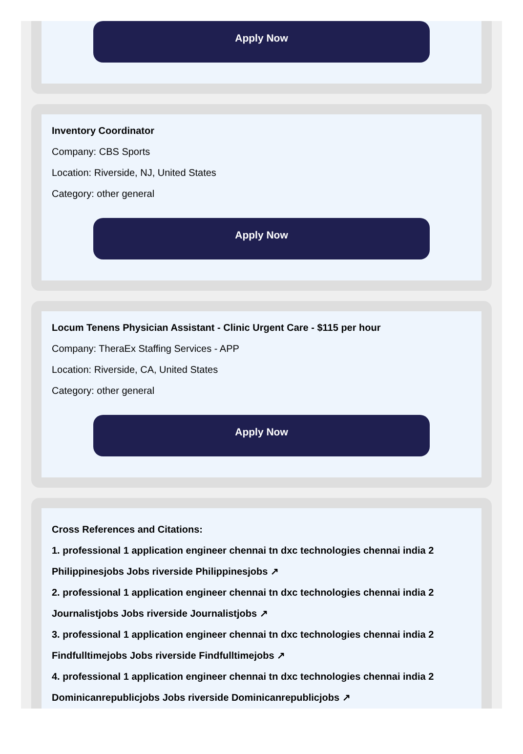Apply Now
Inventory Coordinator
Company: CBS Sports
Location: Riverside, NJ, United States
Category: other general
Apply Now
Locum Tenens Physician Assistant - Clinic Urgent Care - $115 per hour
Company: TheraEx Staffing Services - APP
Location: Riverside, CA, United States
Category: other general
Apply Now
Cross References and Citations:
1. professional 1 application engineer chennai tn dxc technologies chennai india 2 Philippinesjobs Jobs riverside Philippinesjobs ↗
2. professional 1 application engineer chennai tn dxc technologies chennai india 2 Journalistjobs Jobs riverside Journalistjobs ↗
3. professional 1 application engineer chennai tn dxc technologies chennai india 2 Findfulltimejobs Jobs riverside Findfulltimejobs ↗
4. professional 1 application engineer chennai tn dxc technologies chennai india 2 Dominicanrepublicjobs Jobs riverside Dominicanrepublicjobs ↗